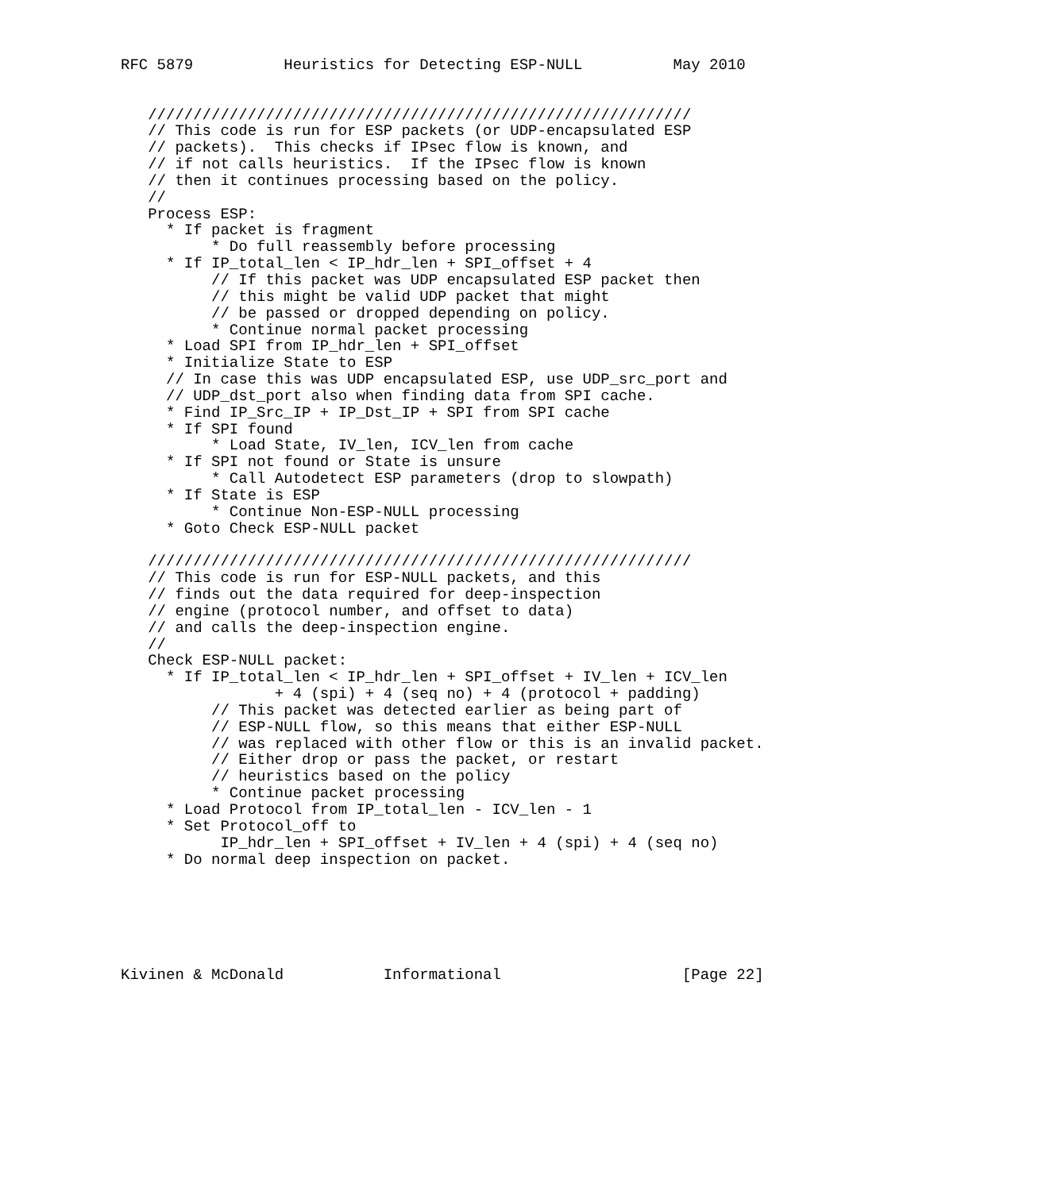RFC 5879          Heuristics for Detecting ESP-NULL          May 2010


   ////////////////////////////////////////////////////////////
   // This code is run for ESP packets (or UDP-encapsulated ESP
   // packets).  This checks if IPsec flow is known, and
   // if not calls heuristics.  If the IPsec flow is known
   // then it continues processing based on the policy.
   //
   Process ESP:
     * If packet is fragment
          * Do full reassembly before processing
     * If IP_total_len < IP_hdr_len + SPI_offset + 4
          // If this packet was UDP encapsulated ESP packet then
          // this might be valid UDP packet that might
          // be passed or dropped depending on policy.
          * Continue normal packet processing
     * Load SPI from IP_hdr_len + SPI_offset
     * Initialize State to ESP
     // In case this was UDP encapsulated ESP, use UDP_src_port and
     // UDP_dst_port also when finding data from SPI cache.
     * Find IP_Src_IP + IP_Dst_IP + SPI from SPI cache
     * If SPI found
          * Load State, IV_len, ICV_len from cache
     * If SPI not found or State is unsure
          * Call Autodetect ESP parameters (drop to slowpath)
     * If State is ESP
          * Continue Non-ESP-NULL processing
     * Goto Check ESP-NULL packet

   ////////////////////////////////////////////////////////////
   // This code is run for ESP-NULL packets, and this
   // finds out the data required for deep-inspection
   // engine (protocol number, and offset to data)
   // and calls the deep-inspection engine.
   //
   Check ESP-NULL packet:
     * If IP_total_len < IP_hdr_len + SPI_offset + IV_len + ICV_len
                 + 4 (spi) + 4 (seq no) + 4 (protocol + padding)
          // This packet was detected earlier as being part of
          // ESP-NULL flow, so this means that either ESP-NULL
          // was replaced with other flow or this is an invalid packet.
          // Either drop or pass the packet, or restart
          // heuristics based on the policy
          * Continue packet processing
     * Load Protocol from IP_total_len - ICV_len - 1
     * Set Protocol_off to
           IP_hdr_len + SPI_offset + IV_len + 4 (spi) + 4 (seq no)
     * Do normal deep inspection on packet.






Kivinen & McDonald           Informational                    [Page 22]